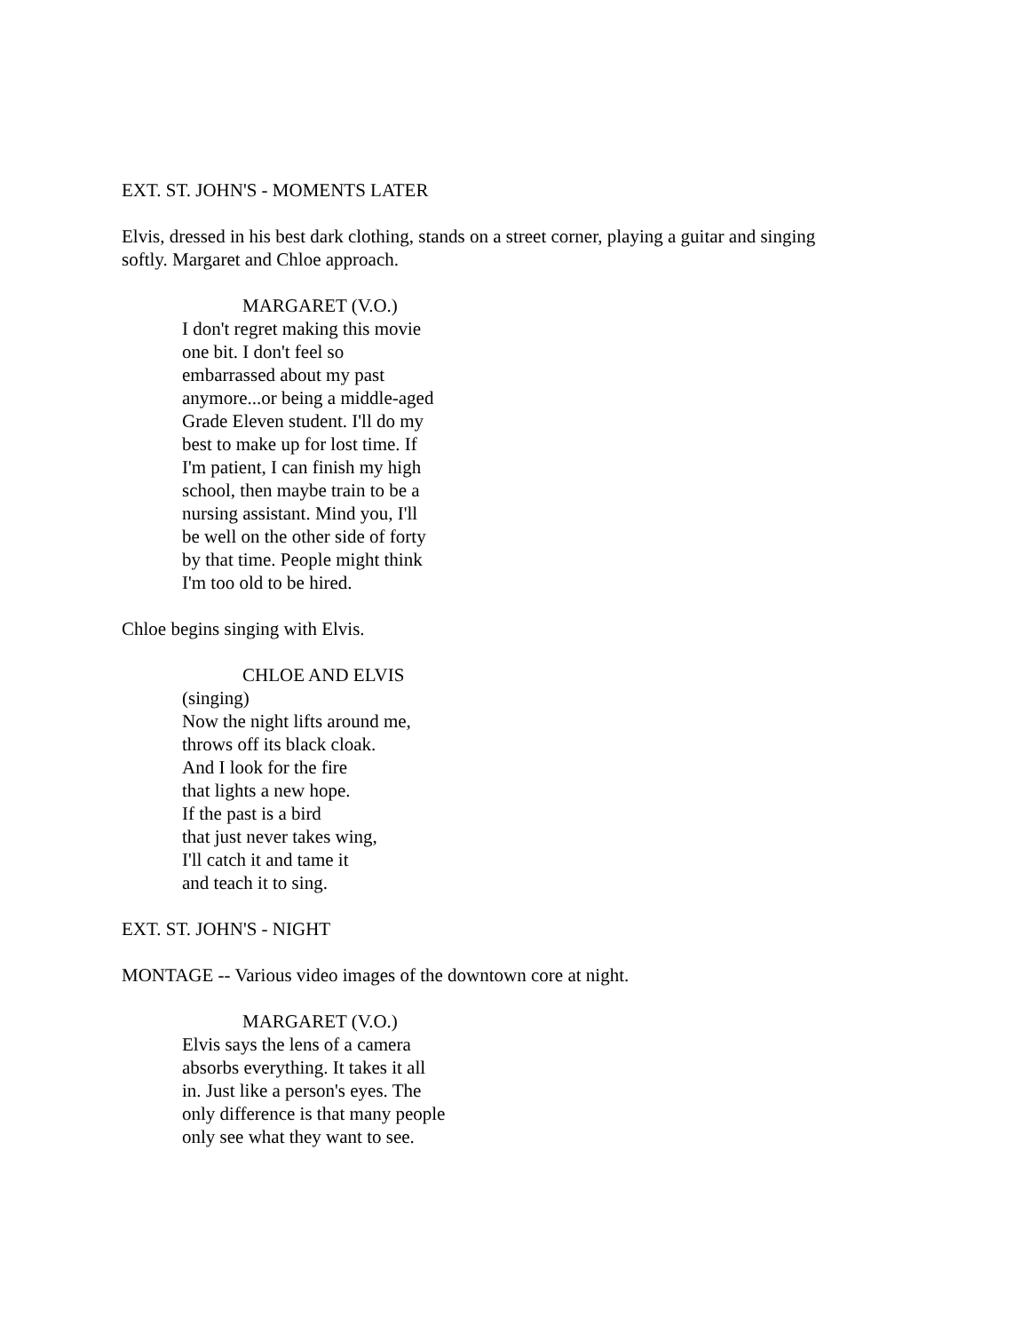EXT. ST. JOHN'S - MOMENTS LATER
Elvis, dressed in his best dark clothing, stands on a street corner, playing a guitar and singing
softly. Margaret and Chloe approach.
MARGARET (V.O.)
I don't regret making this movie
one bit. I don't feel so
embarrassed about my past
anymore...or being a middle-aged
Grade Eleven student. I'll do my
best to make up for lost time. If
I'm patient, I can finish my high
school, then maybe train to be a
nursing assistant. Mind you, I'll
be well on the other side of forty
by that time. People might think
I'm too old to be hired.
Chloe begins singing with Elvis.
CHLOE AND ELVIS
(singing)
Now the night lifts around me,
throws off its black cloak.
And I look for the fire
that lights a new hope.
If the past is a bird
that just never takes wing,
I'll catch it and tame it
and teach it to sing.
EXT. ST. JOHN'S - NIGHT
MONTAGE -- Various video images of the downtown core at night.
MARGARET (V.O.)
Elvis says the lens of a camera
absorbs everything. It takes it all
in. Just like a person's eyes. The
only difference is that many people
only see what they want to see.